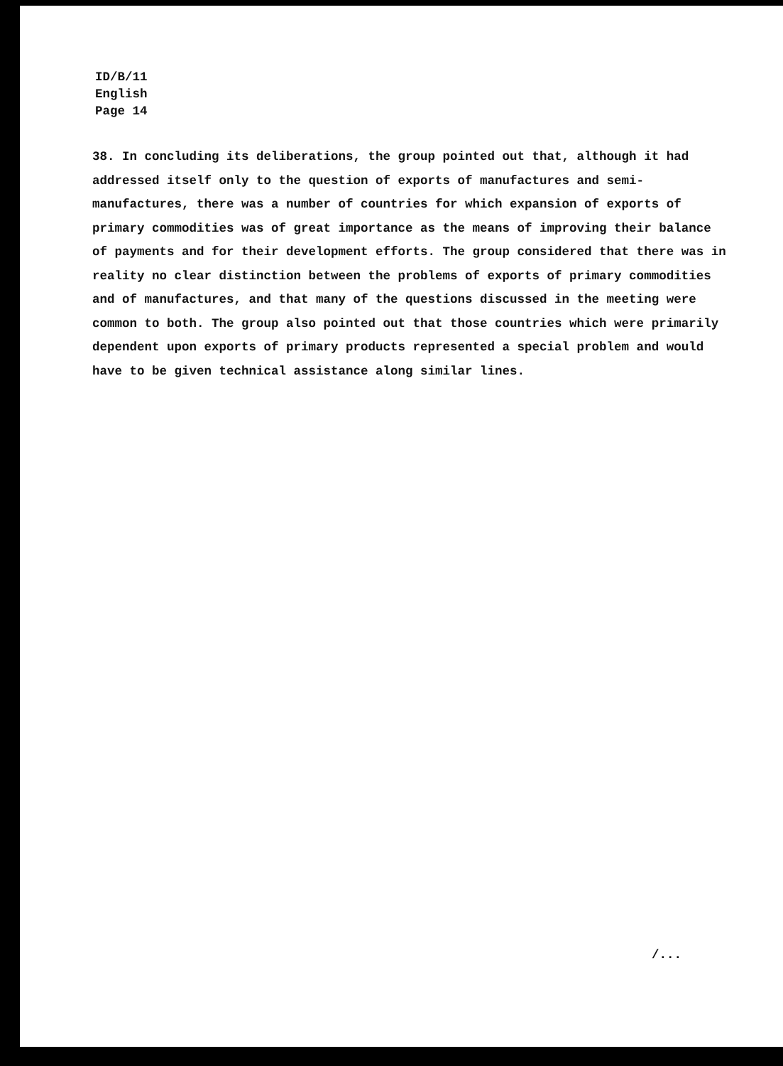ID/B/11
English
Page 14
38. In concluding its deliberations, the group pointed out that, although it had addressed itself only to the question of exports of manufactures and semi-manufactures, there was a number of countries for which expansion of exports of primary commodities was of great importance as the means of improving their balance of payments and for their development efforts. The group considered that there was in reality no clear distinction between the problems of exports of primary commodities and of manufactures, and that many of the questions discussed in the meeting were common to both. The group also pointed out that those countries which were primarily dependent upon exports of primary products represented a special problem and would have to be given technical assistance along similar lines.
/...